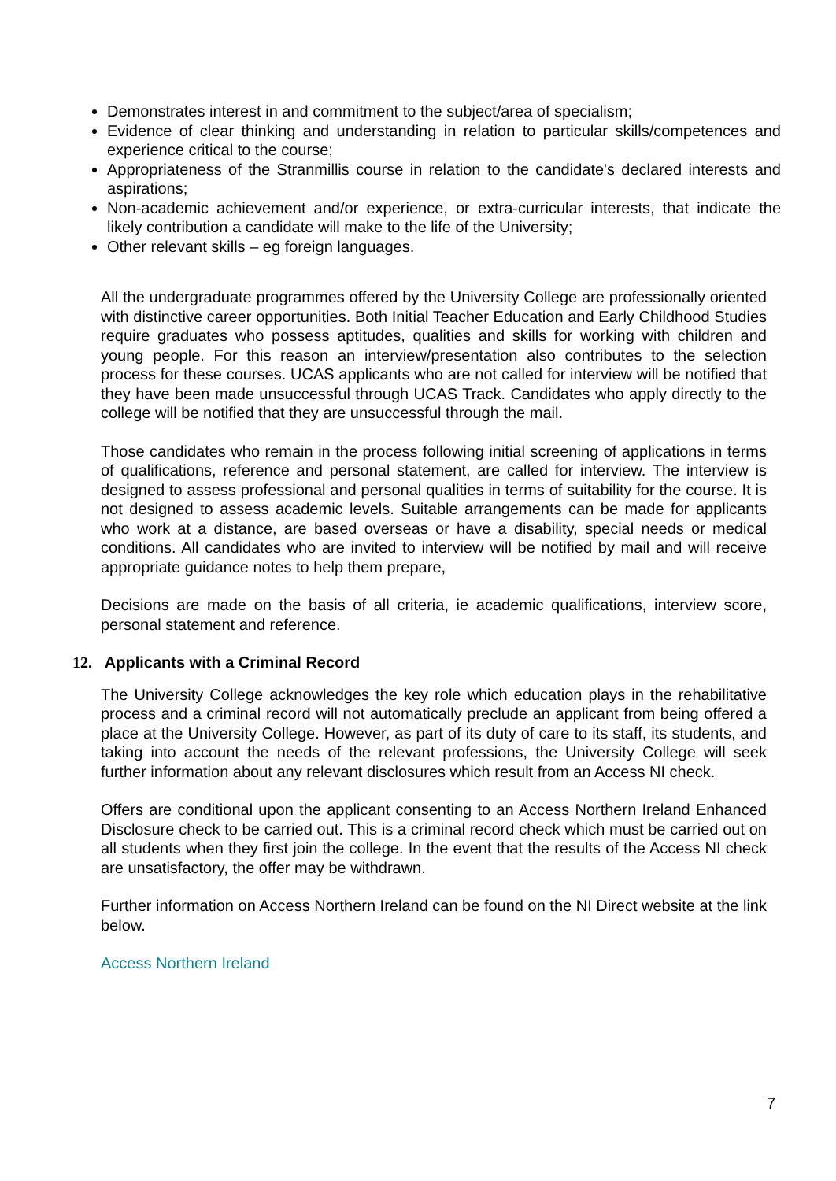Demonstrates interest in and commitment to the subject/area of specialism;
Evidence of clear thinking and understanding in relation to particular skills/competences and experience critical to the course;
Appropriateness of the Stranmillis course in relation to the candidate's declared interests and aspirations;
Non-academic achievement and/or experience, or extra-curricular interests, that indicate the likely contribution a candidate will make to the life of the University;
Other relevant skills – eg foreign languages.
All the undergraduate programmes offered by the University College are professionally oriented with distinctive career opportunities. Both Initial Teacher Education and Early Childhood Studies require graduates who possess aptitudes, qualities and skills for working with children and young people. For this reason an interview/presentation also contributes to the selection process for these courses. UCAS applicants who are not called for interview will be notified that they have been made unsuccessful through UCAS Track. Candidates who apply directly to the college will be notified that they are unsuccessful through the mail.
Those candidates who remain in the process following initial screening of applications in terms of qualifications, reference and personal statement, are called for interview. The interview is designed to assess professional and personal qualities in terms of suitability for the course. It is not designed to assess academic levels. Suitable arrangements can be made for applicants who work at a distance, are based overseas or have a disability, special needs or medical conditions. All candidates who are invited to interview will be notified by mail and will receive appropriate guidance notes to help them prepare,
Decisions are made on the basis of all criteria, ie academic qualifications, interview score, personal statement and reference.
12. Applicants with a Criminal Record
The University College acknowledges the key role which education plays in the rehabilitative process and a criminal record will not automatically preclude an applicant from being offered a place at the University College. However, as part of its duty of care to its staff, its students, and taking into account the needs of the relevant professions, the University College will seek further information about any relevant disclosures which result from an Access NI check.
Offers are conditional upon the applicant consenting to an Access Northern Ireland Enhanced Disclosure check to be carried out. This is a criminal record check which must be carried out on all students when they first join the college. In the event that the results of the Access NI check are unsatisfactory, the offer may be withdrawn.
Further information on Access Northern Ireland can be found on the NI Direct website at the link below.
Access Northern Ireland
7